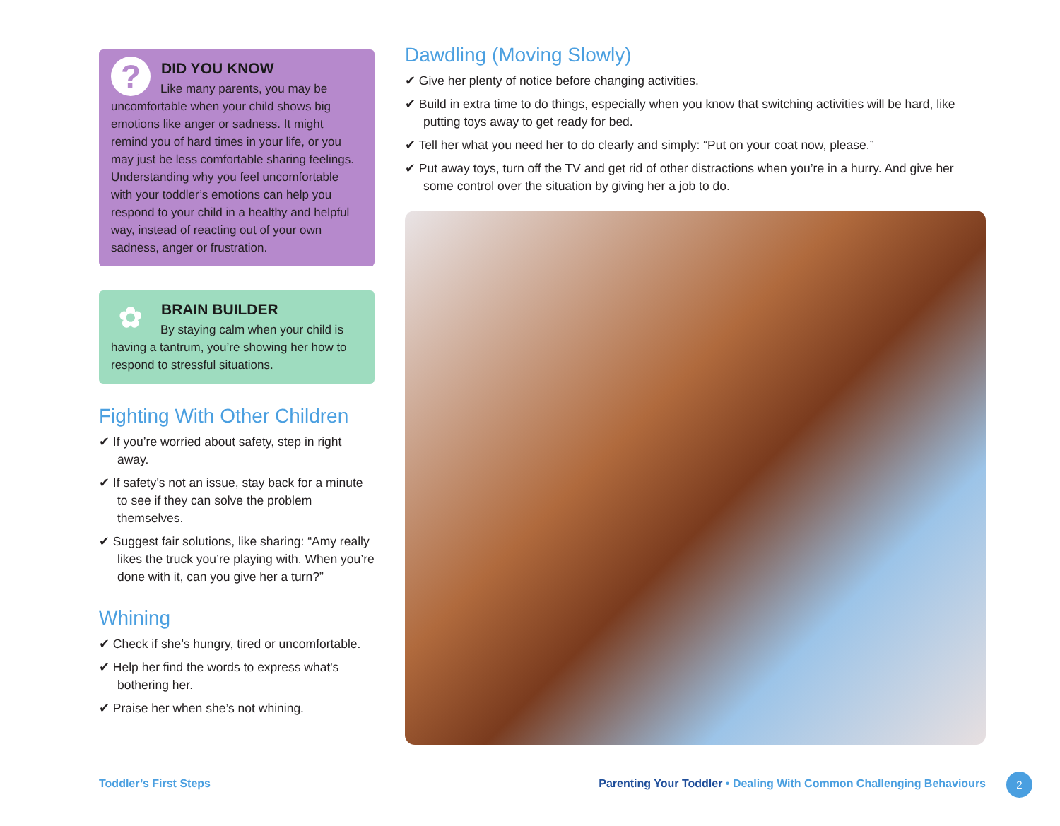?
DID YOU KNOW
Like many parents, you may be uncomfortable when your child shows big emotions like anger or sadness. It might remind you of hard times in your life, or you may just be less comfortable sharing feelings. Understanding why you feel uncomfortable with your toddler’s emotions can help you respond to your child in a healthy and helpful way, instead of reacting out of your own sadness, anger or frustration.
✿
BRAIN BUILDER
By staying calm when your child is having a tantrum, you’re showing her how to respond to stressful situations.
Fighting With Other Children
✔ If you’re worried about safety, step in right away.
✔ If safety’s not an issue, stay back for a minute to see if they can solve the problem themselves.
✔ Suggest fair solutions, like sharing: “Amy really likes the truck you’re playing with. When you’re done with it, can you give her a turn?”
Whining
✔ Check if she’s hungry, tired or uncomfortable.
✔ Help her find the words to express what's bothering her.
✔ Praise her when she’s not whining.
Dawdling (Moving Slowly)
✔ Give her plenty of notice before changing activities.
✔ Build in extra time to do things, especially when you know that switching activities will be hard, like putting toys away to get ready for bed.
✔ Tell her what you need her to do clearly and simply: “Put on your coat now, please.”
✔ Put away toys, turn off the TV and get rid of other distractions when you’re in a hurry. And give her some control over the situation by giving her a job to do.
Toddler’s First Steps
Parenting Your Toddler • Dealing With Common Challenging Behaviours
2